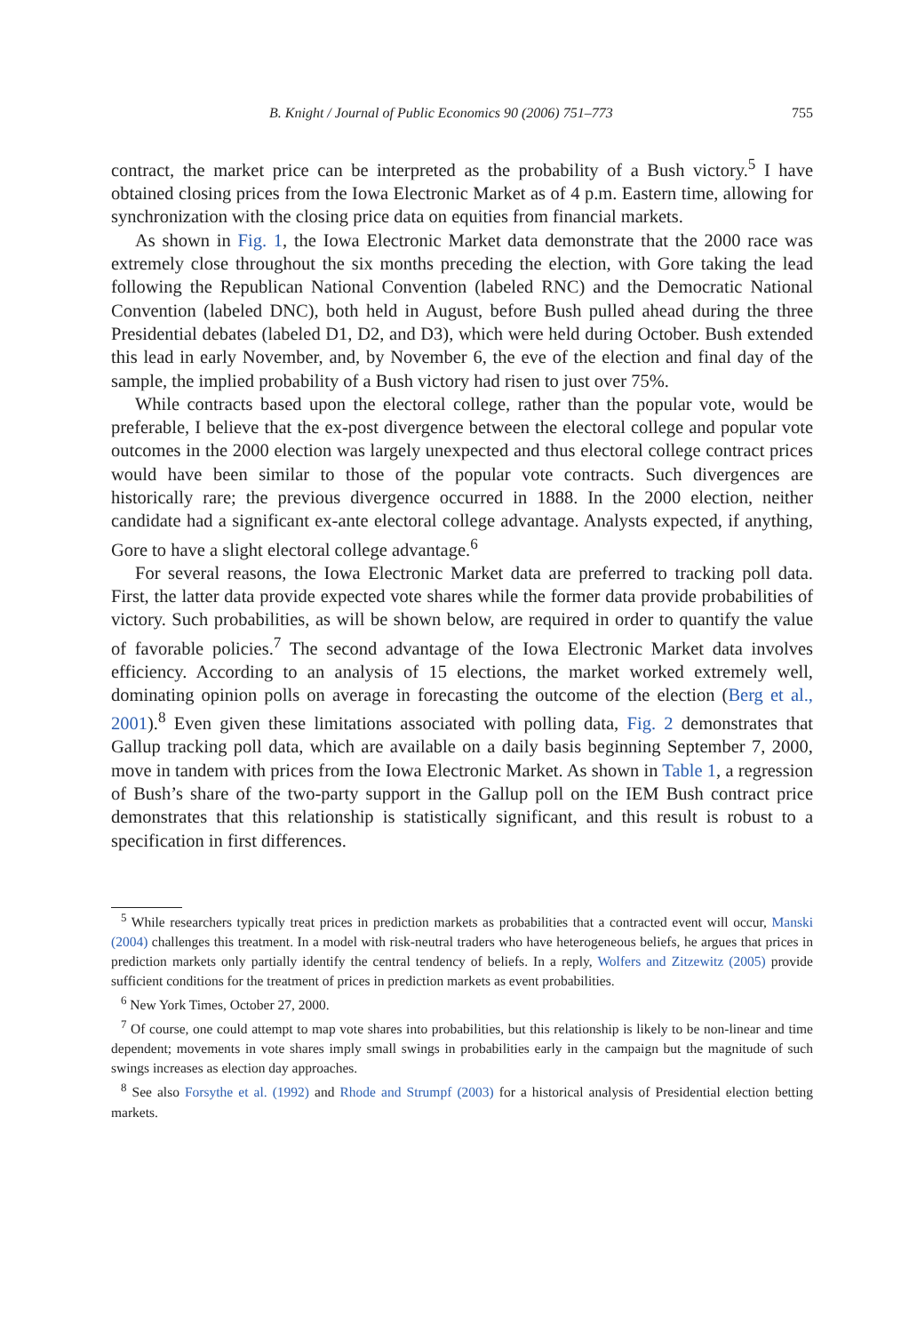B. Knight / Journal of Public Economics 90 (2006) 751–773 755
contract, the market price can be interpreted as the probability of a Bush victory.<sup>5</sup> I have obtained closing prices from the Iowa Electronic Market as of 4 p.m. Eastern time, allowing for synchronization with the closing price data on equities from financial markets.
As shown in Fig. 1, the Iowa Electronic Market data demonstrate that the 2000 race was extremely close throughout the six months preceding the election, with Gore taking the lead following the Republican National Convention (labeled RNC) and the Democratic National Convention (labeled DNC), both held in August, before Bush pulled ahead during the three Presidential debates (labeled D1, D2, and D3), which were held during October. Bush extended this lead in early November, and, by November 6, the eve of the election and final day of the sample, the implied probability of a Bush victory had risen to just over 75%.
While contracts based upon the electoral college, rather than the popular vote, would be preferable, I believe that the ex-post divergence between the electoral college and popular vote outcomes in the 2000 election was largely unexpected and thus electoral college contract prices would have been similar to those of the popular vote contracts. Such divergences are historically rare; the previous divergence occurred in 1888. In the 2000 election, neither candidate had a significant ex-ante electoral college advantage. Analysts expected, if anything, Gore to have a slight electoral college advantage.<sup>6</sup>
For several reasons, the Iowa Electronic Market data are preferred to tracking poll data. First, the latter data provide expected vote shares while the former data provide probabilities of victory. Such probabilities, as will be shown below, are required in order to quantify the value of favorable policies.<sup>7</sup> The second advantage of the Iowa Electronic Market data involves efficiency. According to an analysis of 15 elections, the market worked extremely well, dominating opinion polls on average in forecasting the outcome of the election (Berg et al., 2001).<sup>8</sup> Even given these limitations associated with polling data, Fig. 2 demonstrates that Gallup tracking poll data, which are available on a daily basis beginning September 7, 2000, move in tandem with prices from the Iowa Electronic Market. As shown in Table 1, a regression of Bush’s share of the two-party support in the Gallup poll on the IEM Bush contract price demonstrates that this relationship is statistically significant, and this result is robust to a specification in first differences.
<sup>5</sup> While researchers typically treat prices in prediction markets as probabilities that a contracted event will occur, Manski (2004) challenges this treatment. In a model with risk-neutral traders who have heterogeneous beliefs, he argues that prices in prediction markets only partially identify the central tendency of beliefs. In a reply, Wolfers and Zitzewitz (2005) provide sufficient conditions for the treatment of prices in prediction markets as event probabilities.
<sup>6</sup> New York Times, October 27, 2000.
<sup>7</sup> Of course, one could attempt to map vote shares into probabilities, but this relationship is likely to be non-linear and time dependent; movements in vote shares imply small swings in probabilities early in the campaign but the magnitude of such swings increases as election day approaches.
<sup>8</sup> See also Forsythe et al. (1992) and Rhode and Strumpf (2003) for a historical analysis of Presidential election betting markets.